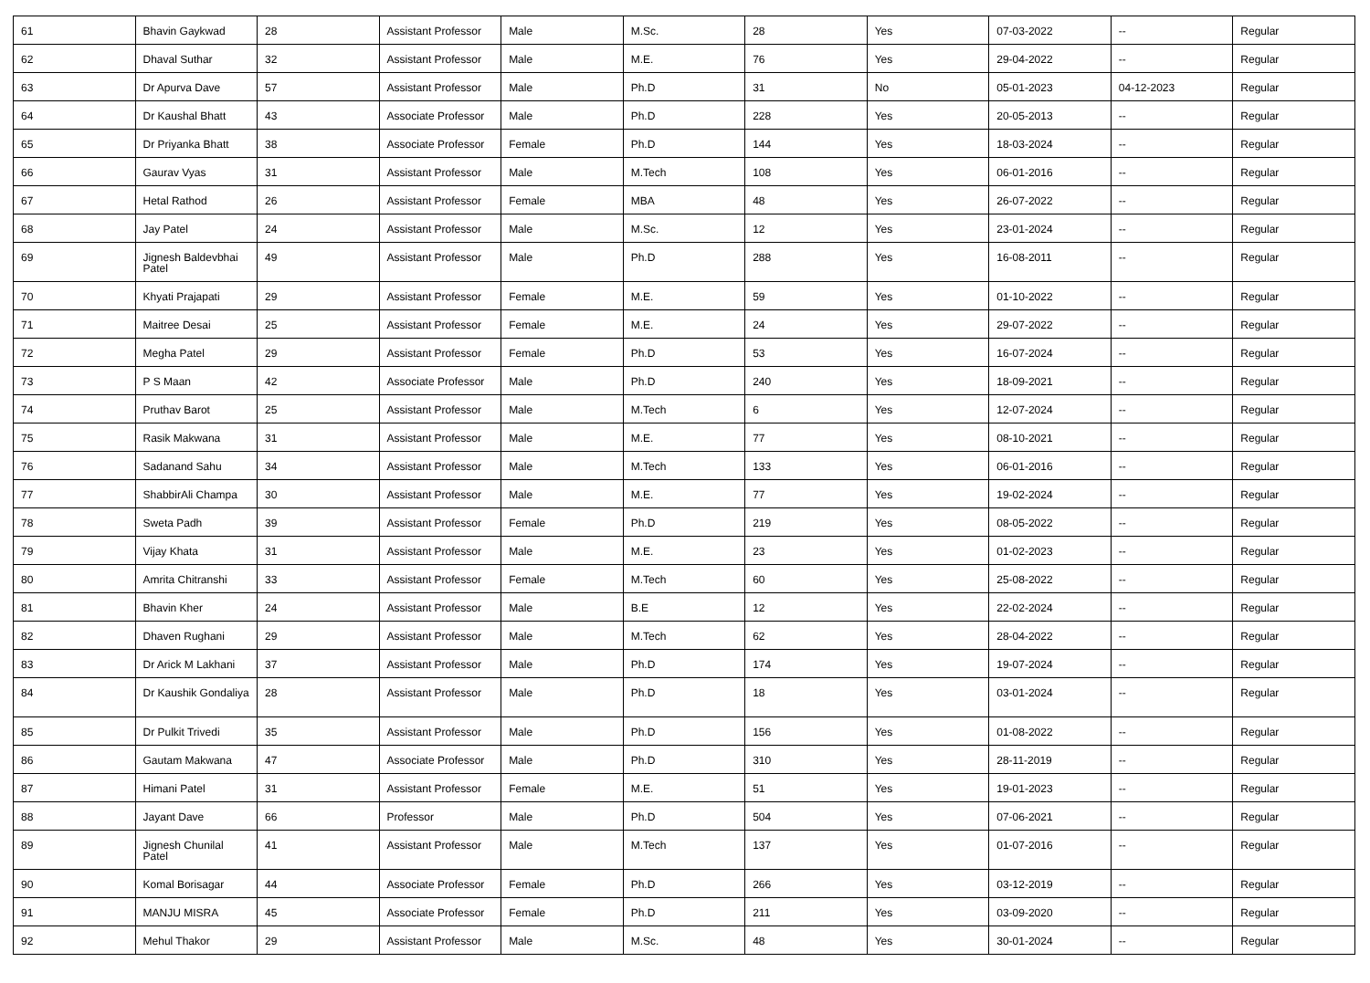| 61 | Bhavin Gaykwad | 28 | Assistant Professor | Male | M.Sc. | 28 | Yes | 07-03-2022 | -- | Regular |
| 62 | Dhaval Suthar | 32 | Assistant Professor | Male | M.E. | 76 | Yes | 29-04-2022 | -- | Regular |
| 63 | Dr Apurva Dave | 57 | Assistant Professor | Male | Ph.D | 31 | No | 05-01-2023 | 04-12-2023 | Regular |
| 64 | Dr Kaushal Bhatt | 43 | Associate Professor | Male | Ph.D | 228 | Yes | 20-05-2013 | -- | Regular |
| 65 | Dr Priyanka Bhatt | 38 | Associate Professor | Female | Ph.D | 144 | Yes | 18-03-2024 | -- | Regular |
| 66 | Gaurav Vyas | 31 | Assistant Professor | Male | M.Tech | 108 | Yes | 06-01-2016 | -- | Regular |
| 67 | Hetal Rathod | 26 | Assistant Professor | Female | MBA | 48 | Yes | 26-07-2022 | -- | Regular |
| 68 | Jay Patel | 24 | Assistant Professor | Male | M.Sc. | 12 | Yes | 23-01-2024 | -- | Regular |
| 69 | Jignesh Baldevbhai Patel | 49 | Assistant Professor | Male | Ph.D | 288 | Yes | 16-08-2011 | -- | Regular |
| 70 | Khyati Prajapati | 29 | Assistant Professor | Female | M.E. | 59 | Yes | 01-10-2022 | -- | Regular |
| 71 | Maitree Desai | 25 | Assistant Professor | Female | M.E. | 24 | Yes | 29-07-2022 | -- | Regular |
| 72 | Megha Patel | 29 | Assistant Professor | Female | Ph.D | 53 | Yes | 16-07-2024 | -- | Regular |
| 73 | P S Maan | 42 | Associate Professor | Male | Ph.D | 240 | Yes | 18-09-2021 | -- | Regular |
| 74 | Pruthav Barot | 25 | Assistant Professor | Male | M.Tech | 6 | Yes | 12-07-2024 | -- | Regular |
| 75 | Rasik Makwana | 31 | Assistant Professor | Male | M.E. | 77 | Yes | 08-10-2021 | -- | Regular |
| 76 | Sadanand Sahu | 34 | Assistant Professor | Male | M.Tech | 133 | Yes | 06-01-2016 | -- | Regular |
| 77 | ShabbirAli Champa | 30 | Assistant Professor | Male | M.E. | 77 | Yes | 19-02-2024 | -- | Regular |
| 78 | Sweta Padh | 39 | Assistant Professor | Female | Ph.D | 219 | Yes | 08-05-2022 | -- | Regular |
| 79 | Vijay Khata | 31 | Assistant Professor | Male | M.E. | 23 | Yes | 01-02-2023 | -- | Regular |
| 80 | Amrita Chitranshi | 33 | Assistant Professor | Female | M.Tech | 60 | Yes | 25-08-2022 | -- | Regular |
| 81 | Bhavin Kher | 24 | Assistant Professor | Male | B.E | 12 | Yes | 22-02-2024 | -- | Regular |
| 82 | Dhaven Rughani | 29 | Assistant Professor | Male | M.Tech | 62 | Yes | 28-04-2022 | -- | Regular |
| 83 | Dr Arick M Lakhani | 37 | Assistant Professor | Male | Ph.D | 174 | Yes | 19-07-2024 | -- | Regular |
| 84 | Dr Kaushik Gondaliya | 28 | Assistant Professor | Male | Ph.D | 18 | Yes | 03-01-2024 | -- | Regular |
| 85 | Dr Pulkit Trivedi | 35 | Assistant Professor | Male | Ph.D | 156 | Yes | 01-08-2022 | -- | Regular |
| 86 | Gautam Makwana | 47 | Associate Professor | Male | Ph.D | 310 | Yes | 28-11-2019 | -- | Regular |
| 87 | Himani Patel | 31 | Assistant Professor | Female | M.E. | 51 | Yes | 19-01-2023 | -- | Regular |
| 88 | Jayant Dave | 66 | Professor | Male | Ph.D | 504 | Yes | 07-06-2021 | -- | Regular |
| 89 | Jignesh Chunilal Patel | 41 | Assistant Professor | Male | M.Tech | 137 | Yes | 01-07-2016 | -- | Regular |
| 90 | Komal Borisagar | 44 | Associate Professor | Female | Ph.D | 266 | Yes | 03-12-2019 | -- | Regular |
| 91 | MANJU MISRA | 45 | Associate Professor | Female | Ph.D | 211 | Yes | 03-09-2020 | -- | Regular |
| 92 | Mehul Thakor | 29 | Assistant Professor | Male | M.Sc. | 48 | Yes | 30-01-2024 | -- | Regular |